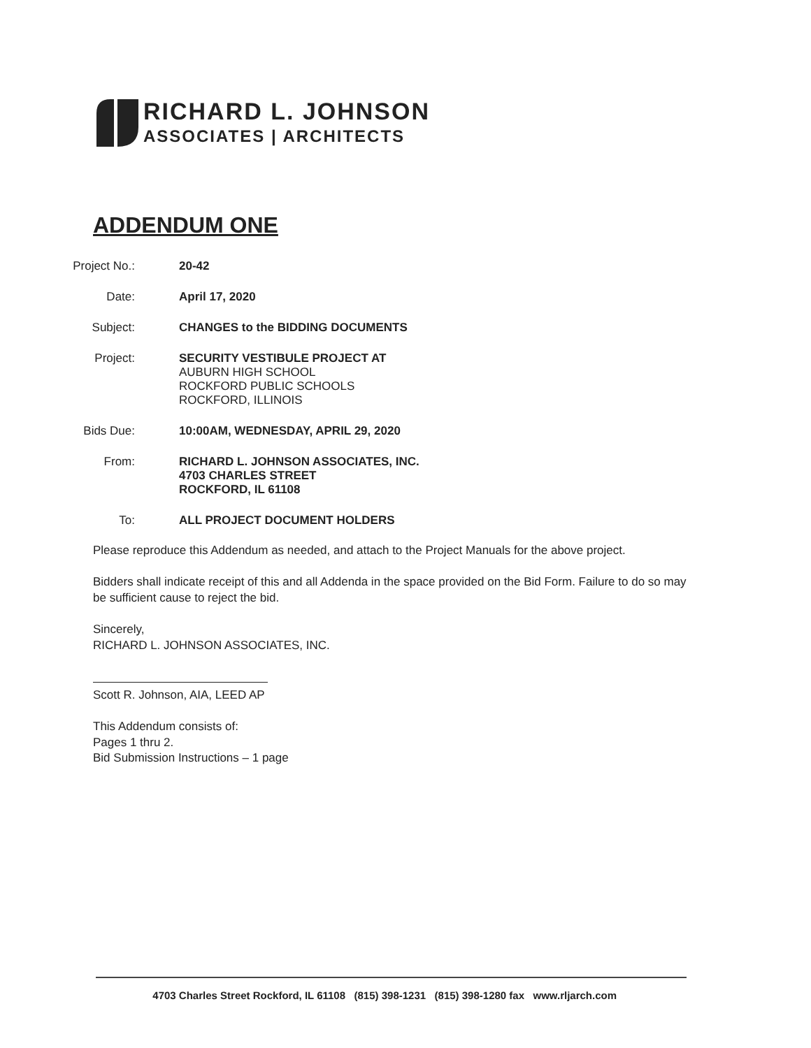RICHARD L. JOHNSON
ASSOCIATES | ARCHITECTS
ADDENDUM ONE
Project No.: 20-42
Date: April 17, 2020
Subject: CHANGES to the BIDDING DOCUMENTS
Project: SECURITY VESTIBULE PROJECT AT
AUBURN HIGH SCHOOL
ROCKFORD PUBLIC SCHOOLS
ROCKFORD, ILLINOIS
Bids Due: 10:00AM, WEDNESDAY, APRIL 29, 2020
From: RICHARD L. JOHNSON ASSOCIATES, INC.
4703 CHARLES STREET
ROCKFORD, IL 61108
To: ALL PROJECT DOCUMENT HOLDERS
Please reproduce this Addendum as needed, and attach to the Project Manuals for the above project.
Bidders shall indicate receipt of this and all Addenda in the space provided on the Bid Form. Failure to do so may be sufficient cause to reject the bid.
Sincerely,
RICHARD L. JOHNSON ASSOCIATES, INC.
Scott R. Johnson, AIA, LEED AP
This Addendum consists of:
Pages 1 thru 2.
Bid Submission Instructions – 1 page
4703 Charles Street Rockford, IL 61108 (815) 398-1231 (815) 398-1280 fax www.rljarch.com